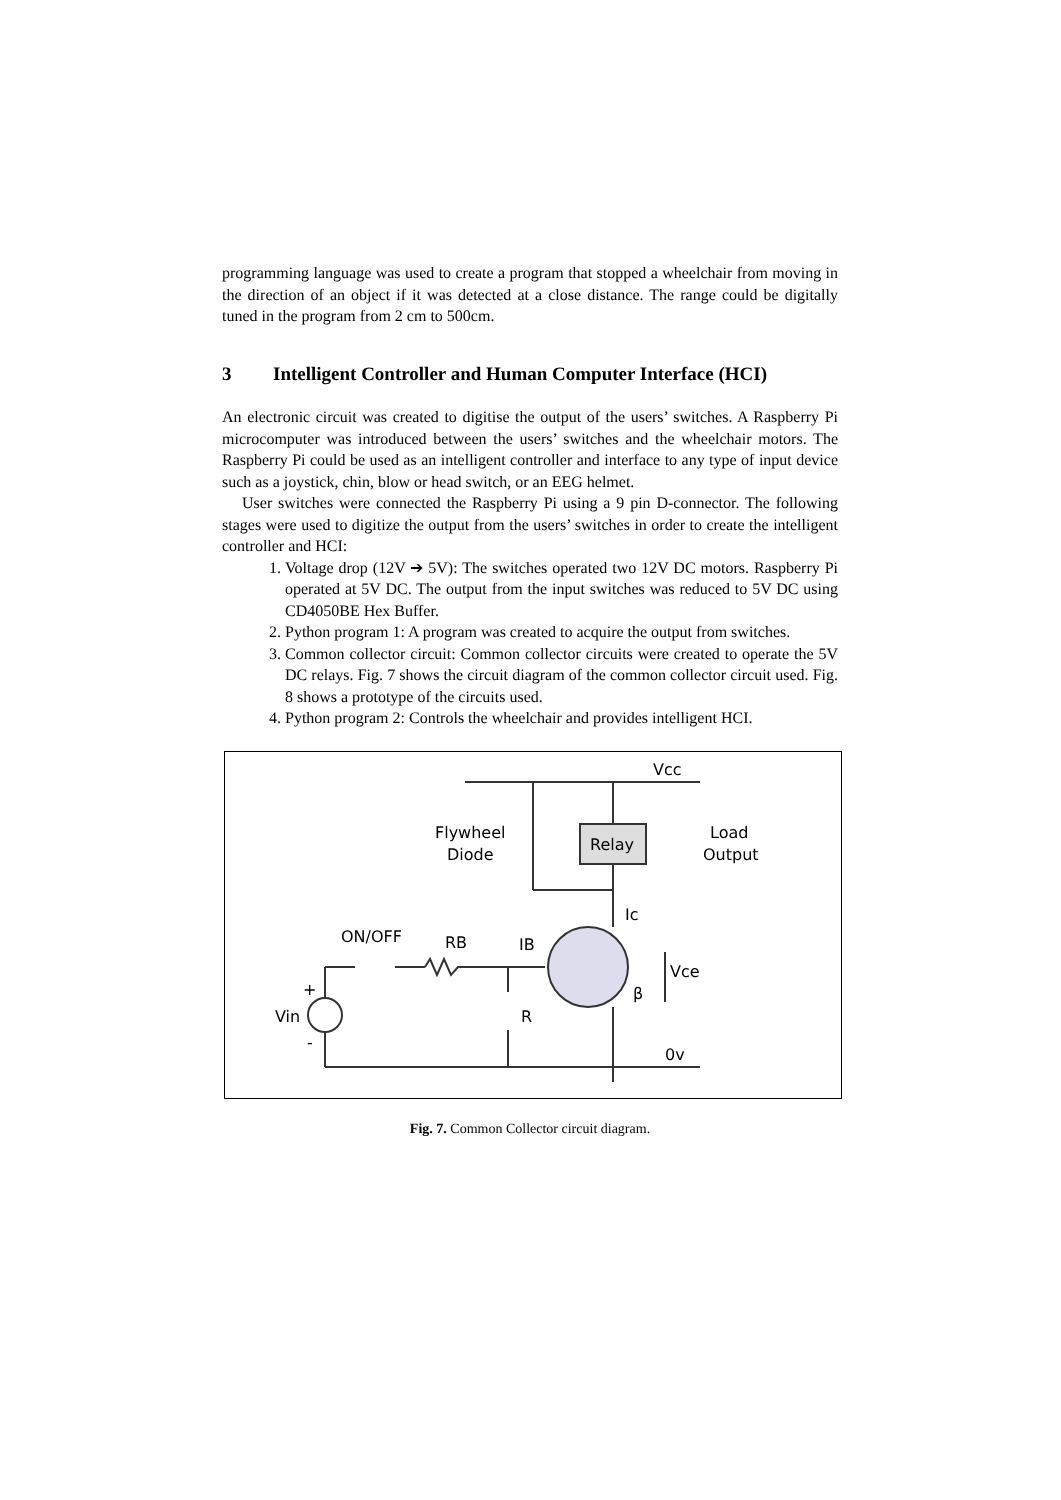programming language was used to create a program that stopped a wheelchair from moving in the direction of an object if it was detected at a close distance. The range could be digitally tuned in the program from 2 cm to 500cm.
3 Intelligent Controller and Human Computer Interface (HCI)
An electronic circuit was created to digitise the output of the users’ switches. A Raspberry Pi microcomputer was introduced between the users’ switches and the wheelchair motors. The Raspberry Pi could be used as an intelligent controller and interface to any type of input device such as a joystick, chin, blow or head switch, or an EEG helmet.
User switches were connected the Raspberry Pi using a 9 pin D-connector. The following stages were used to digitize the output from the users’ switches in order to create the intelligent controller and HCI:
1. Voltage drop (12V ➔ 5V): The switches operated two 12V DC motors. Raspberry Pi operated at 5V DC. The output from the input switches was reduced to 5V DC using CD4050BE Hex Buffer.
2. Python program 1: A program was created to acquire the output from switches.
3. Common collector circuit: Common collector circuits were created to operate the 5V DC relays. Fig. 7 shows the circuit diagram of the common collector circuit used. Fig. 8 shows a prototype of the circuits used.
4. Python program 2: Controls the wheelchair and provides intelligent HCI.
Vcc
Flywheel
Diode
Relay
Load
Output
Ic
ON/OFF
RB
IB
Vce
β
R
Vin
+
-
0v
Fig. 7. Common Collector circuit diagram.